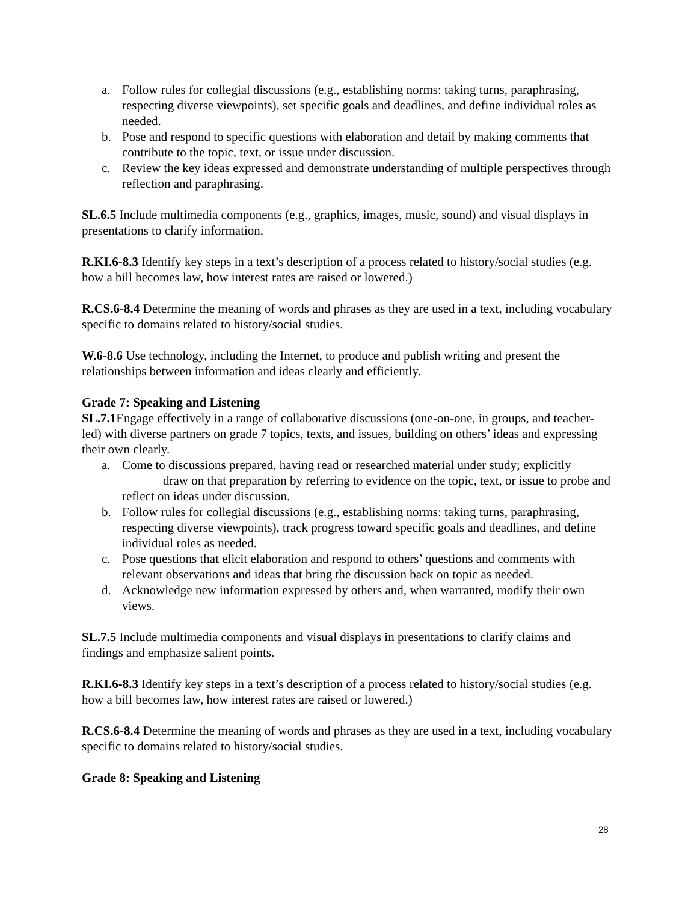a. Follow rules for collegial discussions (e.g., establishing norms: taking turns, paraphrasing, respecting diverse viewpoints), set specific goals and deadlines, and define individual roles as needed.
b. Pose and respond to specific questions with elaboration and detail by making comments that contribute to the topic, text, or issue under discussion.
c. Review the key ideas expressed and demonstrate understanding of multiple perspectives through reflection and paraphrasing.
SL.6.5 Include multimedia components (e.g., graphics, images, music, sound) and visual displays in presentations to clarify information.
R.KI.6-8.3 Identify key steps in a text’s description of a process related to history/social studies (e.g. how a bill becomes law, how interest rates are raised or lowered.)
R.CS.6-8.4 Determine the meaning of words and phrases as they are used in a text, including vocabulary specific to domains related to history/social studies.
W.6-8.6 Use technology, including the Internet, to produce and publish writing and present the relationships between information and ideas clearly and efficiently.
Grade 7: Speaking and Listening
SL.7.1 Engage effectively in a range of collaborative discussions (one-on-one, in groups, and teacher-led) with diverse partners on grade 7 topics, texts, and issues, building on others’ ideas and expressing their own clearly.
a. Come to discussions prepared, having read or researched material under study; explicitly draw on that preparation by referring to evidence on the topic, text, or issue to probe and reflect on ideas under discussion.
b. Follow rules for collegial discussions (e.g., establishing norms: taking turns, paraphrasing, respecting diverse viewpoints), track progress toward specific goals and deadlines, and define individual roles as needed.
c. Pose questions that elicit elaboration and respond to others’ questions and comments with relevant observations and ideas that bring the discussion back on topic as needed.
d. Acknowledge new information expressed by others and, when warranted, modify their own views.
SL.7.5 Include multimedia components and visual displays in presentations to clarify claims and findings and emphasize salient points.
R.KI.6-8.3 Identify key steps in a text’s description of a process related to history/social studies (e.g. how a bill becomes law, how interest rates are raised or lowered.)
R.CS.6-8.4 Determine the meaning of words and phrases as they are used in a text, including vocabulary specific to domains related to history/social studies.
Grade 8: Speaking and Listening
28